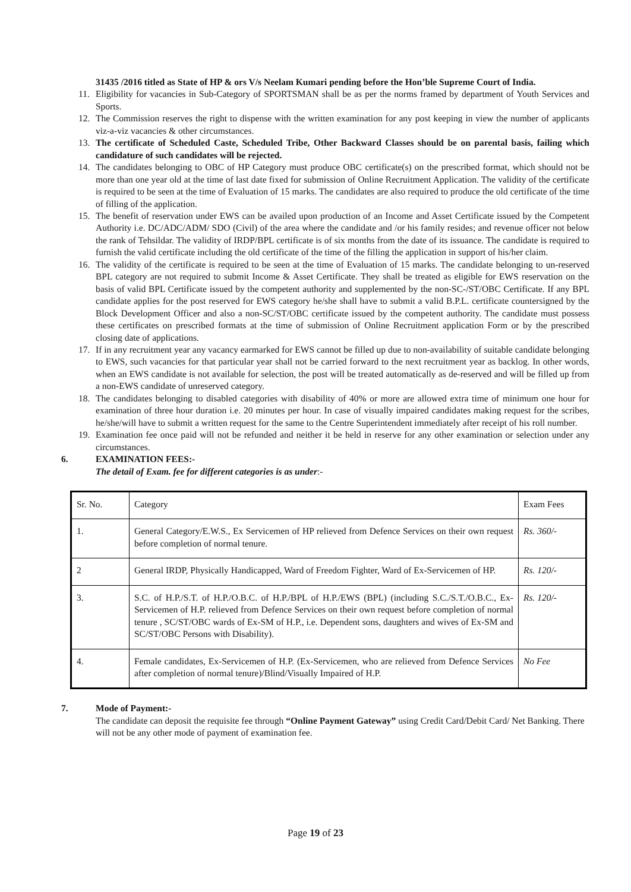31435 /2016 titled as State of HP & ors V/s Neelam Kumari pending before the Hon’ble Supreme Court of India.
11. Eligibility for vacancies in Sub-Category of SPORTSMAN shall be as per the norms framed by department of Youth Services and Sports.
12. The Commission reserves the right to dispense with the written examination for any post keeping in view the number of applicants viz-a-viz vacancies & other circumstances.
13. The certificate of Scheduled Caste, Scheduled Tribe, Other Backward Classes should be on parental basis, failing which candidature of such candidates will be rejected.
14. The candidates belonging to OBC of HP Category must produce OBC certificate(s) on the prescribed format, which should not be more than one year old at the time of last date fixed for submission of Online Recruitment Application. The validity of the certificate is required to be seen at the time of Evaluation of 15 marks. The candidates are also required to produce the old certificate of the time of filling of the application.
15. The benefit of reservation under EWS can be availed upon production of an Income and Asset Certificate issued by the Competent Authority i.e. DC/ADC/ADM/ SDO (Civil) of the area where the candidate and /or his family resides; and revenue officer not below the rank of Tehsildar. The validity of IRDP/BPL certificate is of six months from the date of its issuance. The candidate is required to furnish the valid certificate including the old certificate of the time of the filling the application in support of his/her claim.
16. The validity of the certificate is required to be seen at the time of Evaluation of 15 marks. The candidate belonging to un-reserved BPL category are not required to submit Income & Asset Certificate. They shall be treated as eligible for EWS reservation on the basis of valid BPL Certificate issued by the competent authority and supplemented by the non-SC-/ST/OBC Certificate. If any BPL candidate applies for the post reserved for EWS category he/she shall have to submit a valid B.P.L. certificate countersigned by the Block Development Officer and also a non-SC/ST/OBC certificate issued by the competent authority. The candidate must possess these certificates on prescribed formats at the time of submission of Online Recruitment application Form or by the prescribed closing date of applications.
17. If in any recruitment year any vacancy earmarked for EWS cannot be filled up due to non-availability of suitable candidate belonging to EWS, such vacancies for that particular year shall not be carried forward to the next recruitment year as backlog. In other words, when an EWS candidate is not available for selection, the post will be treated automatically as de-reserved and will be filled up from a non-EWS candidate of unreserved category.
18. The candidates belonging to disabled categories with disability of 40% or more are allowed extra time of minimum one hour for examination of three hour duration i.e. 20 minutes per hour. In case of visually impaired candidates making request for the scribes, he/she/will have to submit a written request for the same to the Centre Superintendent immediately after receipt of his roll number.
19. Examination fee once paid will not be refunded and neither it be held in reserve for any other examination or selection under any circumstances.
6. EXAMINATION FEES:-
The detail of Exam. fee for different categories is as under:-
| Sr. No. | Category | Exam Fees |
| 1. | General Category/E.W.S., Ex Servicemen of HP relieved from Defence Services on their own request before completion of normal tenure. | Rs. 360/- |
| 2 | General IRDP, Physically Handicapped, Ward of Freedom Fighter, Ward of Ex-Servicemen of HP. | Rs. 120/- |
| 3. | S.C. of H.P./S.T. of H.P./O.B.C. of H.P./BPL of H.P./EWS (BPL) (including S.C./S.T./O.B.C., Ex-Servicemen of H.P. relieved from Defence Services on their own request before completion of normal tenure , SC/ST/OBC wards of Ex-SM of H.P., i.e. Dependent sons, daughters and wives of Ex-SM and SC/ST/OBC Persons with Disability). | Rs. 120/- |
| 4. | Female candidates, Ex-Servicemen of H.P. (Ex-Servicemen, who are relieved from Defence Services after completion of normal tenure)/Blind/Visually Impaired of H.P. | No Fee |
7. Mode of Payment:-
The candidate can deposit the requisite fee through “Online Payment Gateway” using Credit Card/Debit Card/ Net Banking. There will not be any other mode of payment of examination fee.
Page 19 of 23